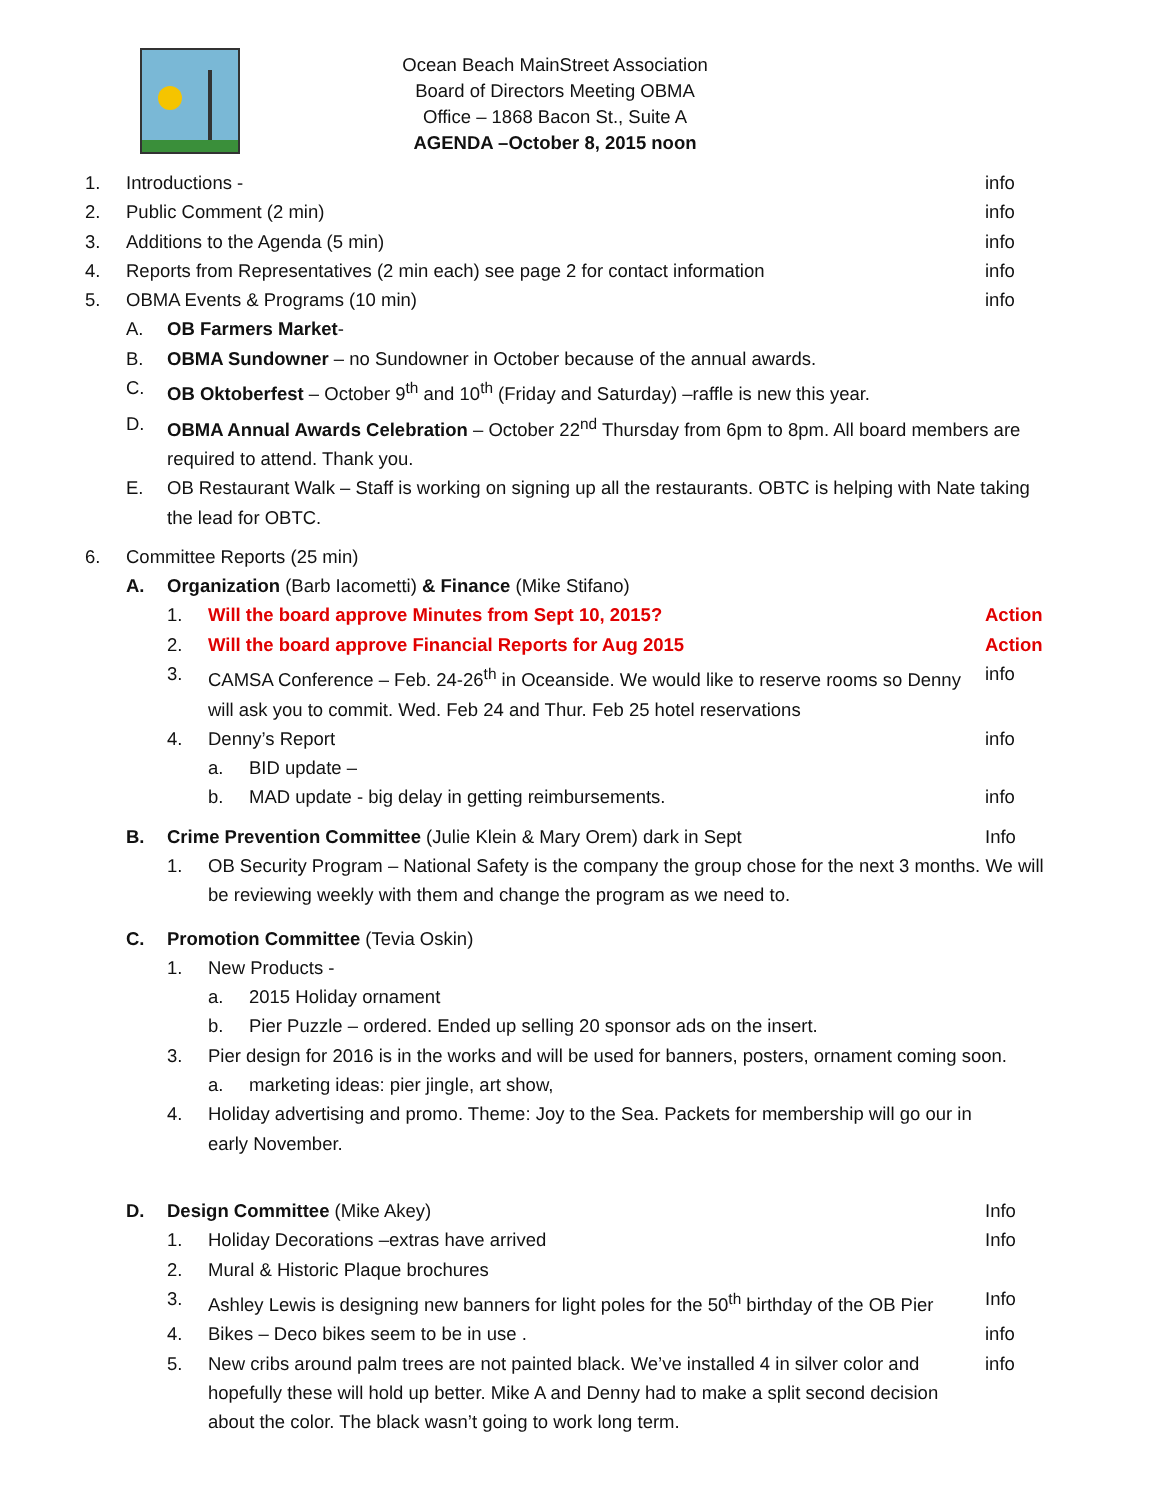Ocean Beach MainStreet Association
Board of Directors Meeting OBMA
Office – 1868 Bacon St., Suite A
AGENDA –October 8, 2015 noon
1. Introductions - info
2. Public Comment (2 min) info
3. Additions to the Agenda (5 min) info
4. Reports from Representatives (2 min each) see page 2 for contact information info
5. OBMA Events & Programs (10 min) info
A. OB Farmers Market-
B. OBMA Sundowner – no Sundowner in October because of the annual awards.
C. OB Oktoberfest – October 9<sup>th</sup> and 10<sup>th</sup> (Friday and Saturday) –raffle is new this year.
D. OBMA Annual Awards Celebration – October 22<sup>nd</sup> Thursday from 6pm to 8pm. All board members are required to attend. Thank you.
E. OB Restaurant Walk – Staff is working on signing up all the restaurants. OBTC is helping with Nate taking the lead for OBTC.
6. Committee Reports (25 min)
A. Organization (Barb Iacometti) & Finance (Mike Stifano)
1. Will the board approve Minutes from Sept 10, 2015? Action
2. Will the board approve Financial Reports for Aug 2015 Action
3. CAMSA Conference – Feb. 24-26<sup>th</sup> in Oceanside. We would like to reserve rooms so Denny will ask you to commit. Wed. Feb 24 and Thur. Feb 25 hotel reservations info
4. Denny’s Report info
a. BID update –
b. MAD update - big delay in getting reimbursements. info
B. Crime Prevention Committee (Julie Klein & Mary Orem) dark in Sept Info
1. OB Security Program – National Safety is the company the group chose for the next 3 months. We will be reviewing weekly with them and change the program as we need to.
C. Promotion Committee (Tevia Oskin)
1. New Products -
a. 2015 Holiday ornament
b. Pier Puzzle – ordered. Ended up selling 20 sponsor ads on the insert.
3. Pier design for 2016 is in the works and will be used for banners, posters, ornament coming soon.
a. marketing ideas: pier jingle, art show,
4. Holiday advertising and promo. Theme: Joy to the Sea. Packets for membership will go our in early November.
D. Design Committee (Mike Akey) Info
1. Holiday Decorations –extras have arrived Info
2. Mural & Historic Plaque brochures
3. Ashley Lewis is designing new banners for light poles for the 50<sup>th</sup> birthday of the OB Pier Info
4. Bikes – Deco bikes seem to be in use . info
5. New cribs around palm trees are not painted black. We’ve installed 4 in silver color and hopefully these will hold up better. Mike A and Denny had to make a split second decision about the color. The black wasn’t going to work long term. info